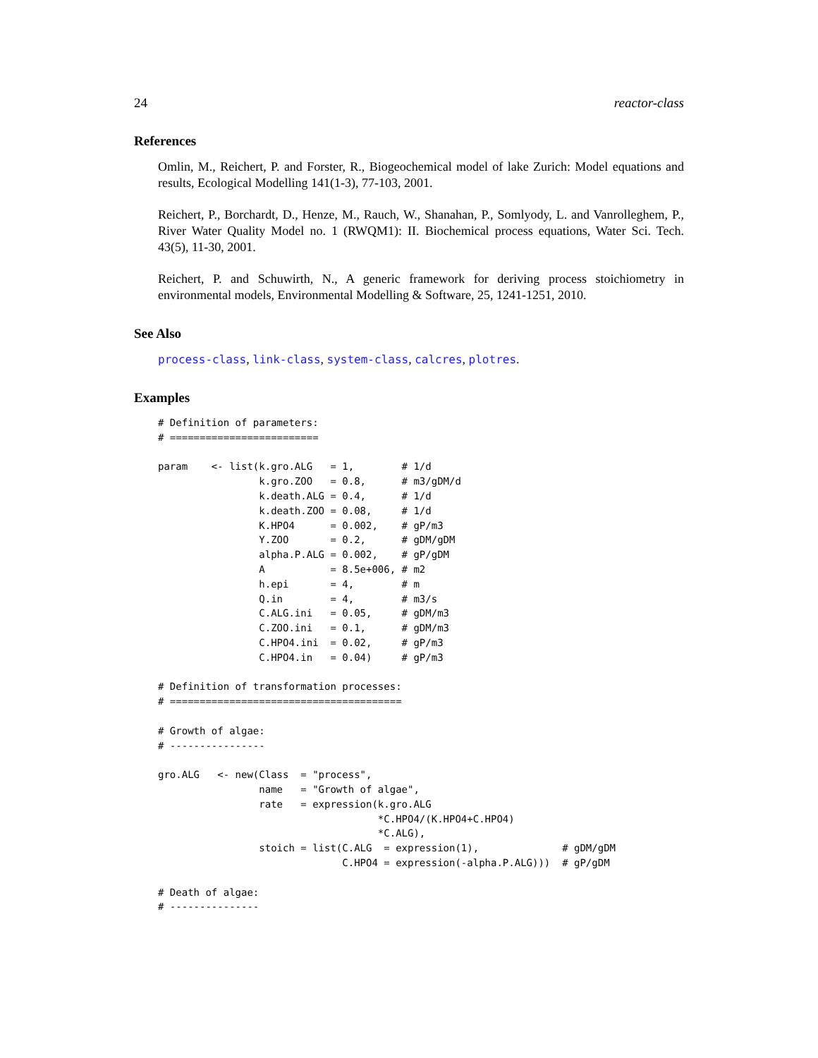24 reactor-class
References
Omlin, M., Reichert, P. and Forster, R., Biogeochemical model of lake Zurich: Model equations and results, Ecological Modelling 141(1-3), 77-103, 2001.
Reichert, P., Borchardt, D., Henze, M., Rauch, W., Shanahan, P., Somlyody, L. and Vanrolleghem, P., River Water Quality Model no. 1 (RWQM1): II. Biochemical process equations, Water Sci. Tech. 43(5), 11-30, 2001.
Reichert, P. and Schuwirth, N., A generic framework for deriving process stoichiometry in environmental models, Environmental Modelling & Software, 25, 1241-1251, 2010.
See Also
process-class, link-class, system-class, calcres, plotres.
Examples
# Definition of parameters:
# =========================

param    <- list(k.gro.ALG   = 1,        # 1/d
                 k.gro.ZOO   = 0.8,      # m3/gDM/d
                 k.death.ALG = 0.4,      # 1/d
                 k.death.ZOO = 0.08,     # 1/d
                 K.HPO4      = 0.002,    # gP/m3
                 Y.ZOO       = 0.2,      # gDM/gDM
                 alpha.P.ALG = 0.002,    # gP/gDM
                 A           = 8.5e+006, # m2
                 h.epi       = 4,        # m
                 Q.in        = 4,        # m3/s
                 C.ALG.ini   = 0.05,     # gDM/m3
                 C.ZOO.ini   = 0.1,      # gDM/m3
                 C.HPO4.ini  = 0.02,     # gP/m3
                 C.HPO4.in   = 0.04)     # gP/m3

# Definition of transformation processes:
# =======================================

# Growth of algae:
# ----------------

gro.ALG   <- new(Class  = "process",
                 name   = "Growth of algae",
                 rate   = expression(k.gro.ALG
                                     *C.HPO4/(K.HPO4+C.HPO4)
                                     *C.ALG),
                 stoich = list(C.ALG  = expression(1),              # gDM/gDM
                               C.HPO4 = expression(-alpha.P.ALG)))  # gP/gDM

# Death of algae:
# ---------------